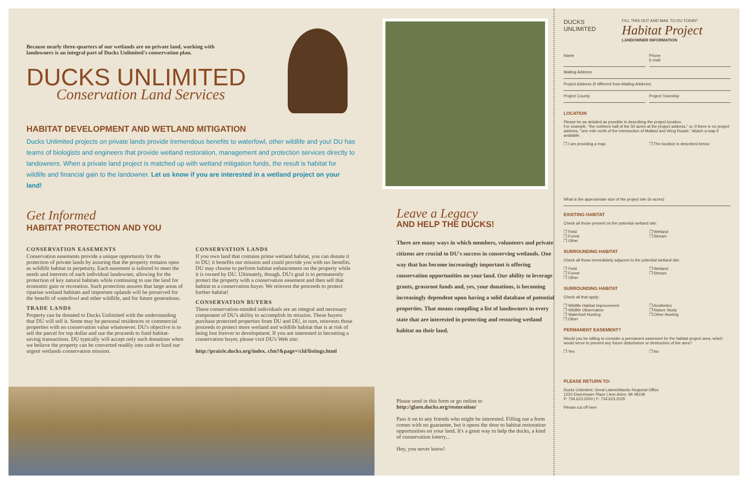Because nearly three-quarters of our wetlands are on private land, working with landowners is an integral part of Ducks Unlimited's conservation plan.
DUCKS UNLIMITED
Conservation Land Services
HABITAT DEVELOPMENT AND WETLAND MITIGATION
Ducks Unlimited projects on private lands provide tremendous benefits to waterfowl, other wildlife and you! DU has teams of biologists and engineers that provide wetland restoration, management and protection services directly to landowners. When a private land project is matched up with wetland mitigation funds, the result is habitat for wildlife and financial gain to the landowner. Let us know if you are interested in a wetland project on your land!
Get Informed
HABITAT PROTECTION AND YOU
CONSERVATION EASEMENTS
Conservation easements provide a unique opportunity for the protection of private lands by assuring that the property remains open as wildlife habitat in perpetuity. Each easement is tailored to meet the needs and interests of each individual landowner, allowing for the protection of key natural habitats while continuing to use the land for economic gain or recreation. Such protection assures that large areas of riparian wetland habitats and important uplands will be preserved for the benefit of waterfowl and other wildlife, and for future generations.
TRADE LANDS
Property can be donated to Ducks Unlimited with the understanding that DU will sell it. Some may be personal residences or commercial properties with no conservation value whatsoever. DU's objective is to sell the parcel for top dollar and use the proceeds to fund habitat-saving transactions. DU typically will accept only such donations when we believe the property can be converted readily into cash to fund our urgent wetlands conservation mission.
CONSERVATION LANDS
If you own land that contains prime wetland habitat, you can donate it to DU; it benefits our mission and could provide you with tax benefits. DU may choose to perform habitat enhancement on the property while it is owned by DU. Ultimately, though, DU's goal is to permanently protect the property with a conservation easement and then sell that habitat to a conservation buyer. We reinvest the proceeds to protect further habitat!
CONSERVATION BUYERS
These conservation-minded individuals are an integral and necessary component of DU's ability to accomplish its mission. These buyers purchase protected properties from DU and DU, in turn, reinvests those proceeds to protect more wetland and wildlife habitat that is at risk of being lost forever to development. If you are interested in becoming a conservation buyer, please visit DU's Web site:
http://prairie.ducks.org/index. cfm?&page=/cld/listings.html
Leave a Legacy
AND HELP THE DUCKS!
There are many ways in which members, volunteers and private citizens are crucial to DU's success in conserving wetlands. One way that has become increasingly important is offering conservation opportunities on your land. Our ability to leverage grants, grassroot funds and, yes, your donations, is becoming increasingly dependent upon having a solid database of potential properties. That means compiling a list of landowners in every state that are interested in protecting and restoring wetland habitat on their land.
Please send in this form or go online to
http://glaro.ducks.org/restoration/
Pass it on to any friends who might be interested. Filling out a form comes with no guarantee, but it opens the door to habitat restoration opportunities on your land. It's a great way to help the ducks, a kind of conservation lottery...
Hey, you never know!
DUCKS UNLIMITED
FILL THIS OUT AND MAIL TO DU TODAY!
Habitat Project
LANDOWNER INFORMATION
Name Phone
E-mail
Mailing Address
Project Address (if different from Mailing Address)
Project County Project Township
LOCATION
Please be as detailed as possible in describing the project location.
For example, "the northern half of the 50 acres at the project address," or, if there is no project address, "one mile north of the intersection of Mallard and Wing Roads." Attach a map if available.
❒ I am providing a map. ❒ The location is described below:
What is the approximate size of the project site (in acres):
EXISTING HABITAT
Check all those present on the potential wetland site:
❒ Field
❒ Forest
❒ Other
❒ Wetland
❒ Stream
SURROUNDING HABITAT
Check all those immediately adjacent to the potential wetland site:
❒ Field
❒ Forest
❒ Other
❒ Wetland
❒ Stream
SURROUNDING HABITAT
Check all that apply:
❒ Wildlife Habitat Improvement
❒ Wildlife Observation
❒ Waterfowl Hunting
❒ Other
❒ Aesthetics
❒ Nature Study
❒ Other Hunting
PERMANENT EASEMENT?
Would you be willing to consider a permanent easement for the habitat project area, which would serve to prevent any future disturbance or destruction of the area?
❒ Yes ❒ No
PLEASE RETURN TO:
Ducks Unlimited, Great Lakes/Atlantic Regional Office
1220 Eisenhower Place | Ann Arbor, MI 48108
P: 734.623.2000 | F: 734.623.2035
Please cut off here